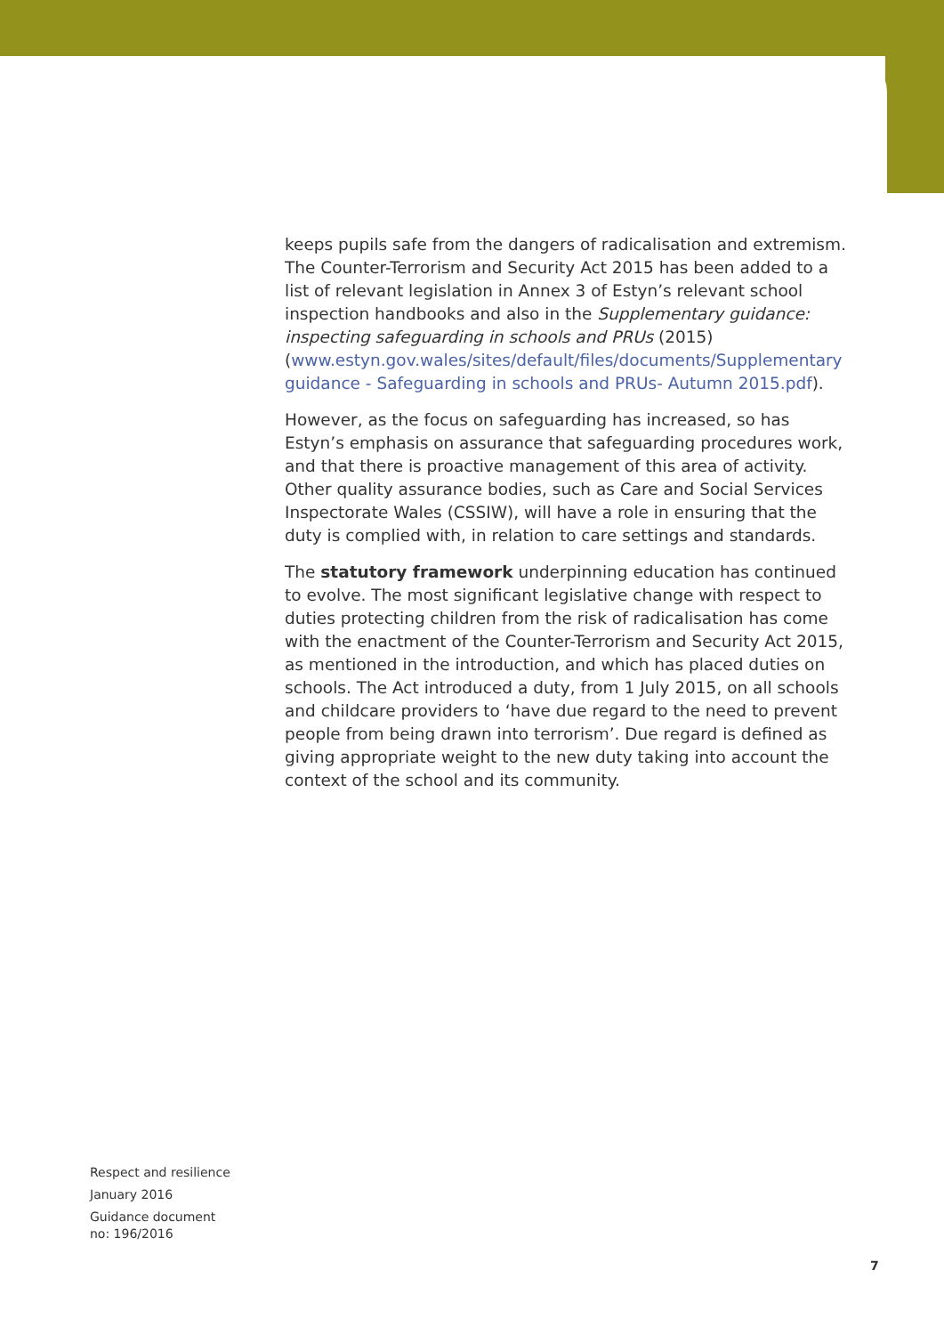keeps pupils safe from the dangers of radicalisation and extremism. The Counter-Terrorism and Security Act 2015 has been added to a list of relevant legislation in Annex 3 of Estyn’s relevant school inspection handbooks and also in the Supplementary guidance: inspecting safeguarding in schools and PRUs (2015) (www.estyn.gov.wales/sites/default/files/documents/Supplementary guidance - Safeguarding in schools and PRUs- Autumn 2015.pdf).
However, as the focus on safeguarding has increased, so has Estyn’s emphasis on assurance that safeguarding procedures work, and that there is proactive management of this area of activity. Other quality assurance bodies, such as Care and Social Services Inspectorate Wales (CSSIW), will have a role in ensuring that the duty is complied with, in relation to care settings and standards.
The statutory framework underpinning education has continued to evolve. The most significant legislative change with respect to duties protecting children from the risk of radicalisation has come with the enactment of the Counter-Terrorism and Security Act 2015, as mentioned in the introduction, and which has placed duties on schools. The Act introduced a duty, from 1 July 2015, on all schools and childcare providers to ‘have due regard to the need to prevent people from being drawn into terrorism’. Due regard is defined as giving appropriate weight to the new duty taking into account the context of the school and its community.
Respect and resilience
January 2016
Guidance document
no: 196/2016
7